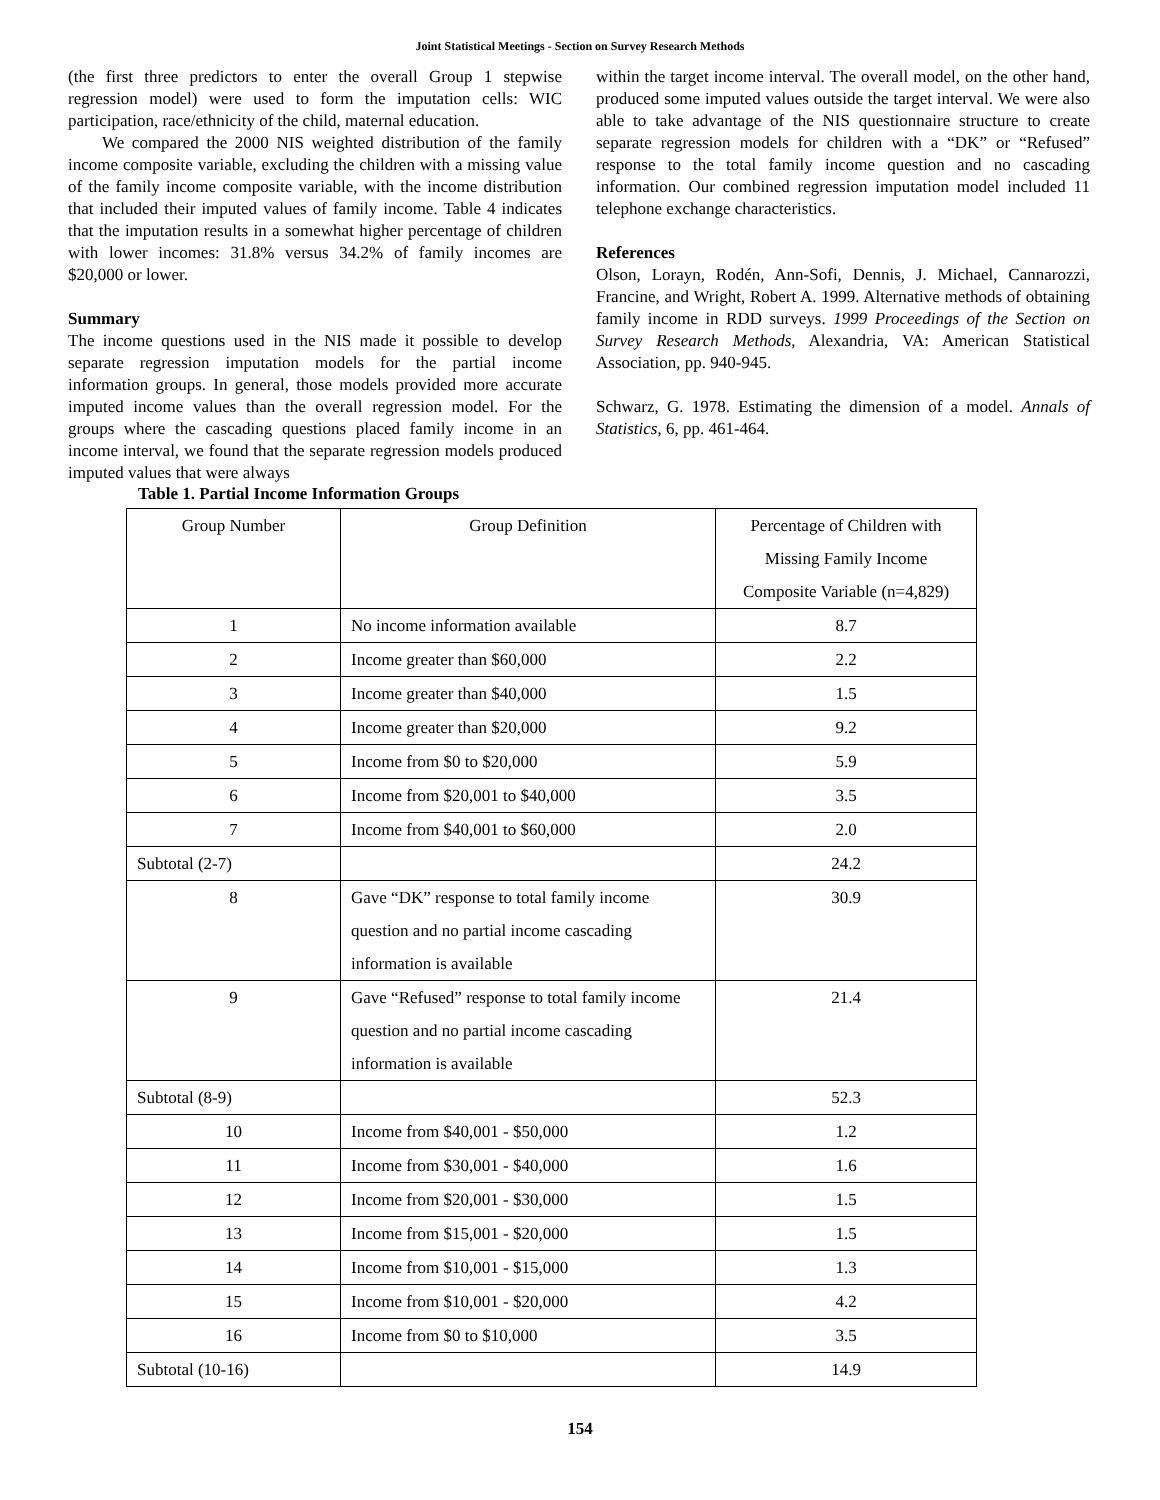Joint Statistical Meetings - Section on Survey Research Methods
(the first three predictors to enter the overall Group 1 stepwise regression model) were used to form the imputation cells: WIC participation, race/ethnicity of the child, maternal education.
We compared the 2000 NIS weighted distribution of the family income composite variable, excluding the children with a missing value of the family income composite variable, with the income distribution that included their imputed values of family income. Table 4 indicates that the imputation results in a somewhat higher percentage of children with lower incomes: 31.8% versus 34.2% of family incomes are $20,000 or lower.
Summary
The income questions used in the NIS made it possible to develop separate regression imputation models for the partial income information groups. In general, those models provided more accurate imputed income values than the overall regression model. For the groups where the cascading questions placed family income in an income interval, we found that the separate regression models produced imputed values that were always
within the target income interval. The overall model, on the other hand, produced some imputed values outside the target interval. We were also able to take advantage of the NIS questionnaire structure to create separate regression models for children with a “DK” or “Refused” response to the total family income question and no cascading information. Our combined regression imputation model included 11 telephone exchange characteristics.
References
Olson, Lorayn, Rodén, Ann-Sofi, Dennis, J. Michael, Cannarozzi, Francine, and Wright, Robert A. 1999. Alternative methods of obtaining family income in RDD surveys. 1999 Proceedings of the Section on Survey Research Methods, Alexandria, VA: American Statistical Association, pp. 940-945.
Schwarz, G. 1978. Estimating the dimension of a model. Annals of Statistics, 6, pp. 461-464.
Table 1. Partial Income Information Groups
| Group Number | Group Definition | Percentage of Children with Missing Family Income Composite Variable (n=4,829) |
| 1 | No income information available | 8.7 |
| 2 | Income greater than $60,000 | 2.2 |
| 3 | Income greater than $40,000 | 1.5 |
| 4 | Income greater than $20,000 | 9.2 |
| 5 | Income from $0 to $20,000 | 5.9 |
| 6 | Income from $20,001 to $40,000 | 3.5 |
| 7 | Income from $40,001 to $60,000 | 2.0 |
| Subtotal (2-7) | | 24.2 |
| 8 | Gave “DK” response to total family income question and no partial income cascading information is available | 30.9 |
| 9 | Gave “Refused” response to total family income question and no partial income cascading information is available | 21.4 |
| Subtotal (8-9) | | 52.3 |
| 10 | Income from $40,001 - $50,000 | 1.2 |
| 11 | Income from $30,001 - $40,000 | 1.6 |
| 12 | Income from $20,001 - $30,000 | 1.5 |
| 13 | Income from $15,001 - $20,000 | 1.5 |
| 14 | Income from $10,001 - $15,000 | 1.3 |
| 15 | Income from $10,001 - $20,000 | 4.2 |
| 16 | Income from $0 to $10,000 | 3.5 |
| Subtotal (10-16) | | 14.9 |
154